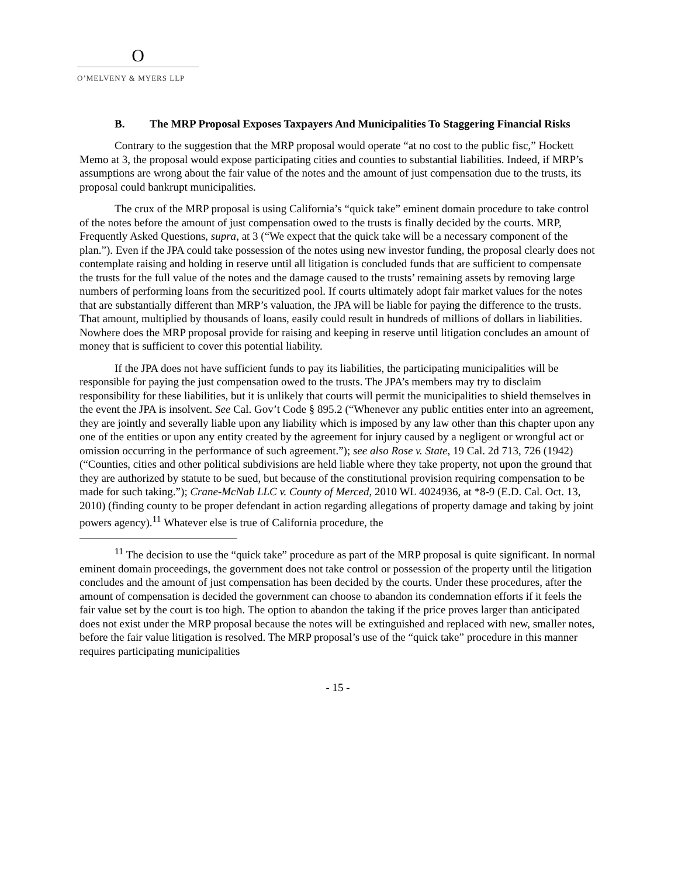O
O’MELVENY & MYERS LLP
B. The MRP Proposal Exposes Taxpayers And Municipalities To Staggering Financial Risks
Contrary to the suggestion that the MRP proposal would operate “at no cost to the public fisc,” Hockett Memo at 3, the proposal would expose participating cities and counties to substantial liabilities. Indeed, if MRP’s assumptions are wrong about the fair value of the notes and the amount of just compensation due to the trusts, its proposal could bankrupt municipalities.
The crux of the MRP proposal is using California’s “quick take” eminent domain procedure to take control of the notes before the amount of just compensation owed to the trusts is finally decided by the courts. MRP, Frequently Asked Questions, supra, at 3 (“We expect that the quick take will be a necessary component of the plan.”). Even if the JPA could take possession of the notes using new investor funding, the proposal clearly does not contemplate raising and holding in reserve until all litigation is concluded funds that are sufficient to compensate the trusts for the full value of the notes and the damage caused to the trusts’ remaining assets by removing large numbers of performing loans from the securitized pool. If courts ultimately adopt fair market values for the notes that are substantially different than MRP’s valuation, the JPA will be liable for paying the difference to the trusts. That amount, multiplied by thousands of loans, easily could result in hundreds of millions of dollars in liabilities. Nowhere does the MRP proposal provide for raising and keeping in reserve until litigation concludes an amount of money that is sufficient to cover this potential liability.
If the JPA does not have sufficient funds to pay its liabilities, the participating municipalities will be responsible for paying the just compensation owed to the trusts. The JPA’s members may try to disclaim responsibility for these liabilities, but it is unlikely that courts will permit the municipalities to shield themselves in the event the JPA is insolvent. See Cal. Gov’t Code § 895.2 (“Whenever any public entities enter into an agreement, they are jointly and severally liable upon any liability which is imposed by any law other than this chapter upon any one of the entities or upon any entity created by the agreement for injury caused by a negligent or wrongful act or omission occurring in the performance of such agreement.”); see also Rose v. State, 19 Cal. 2d 713, 726 (1942) (“Counties, cities and other political subdivisions are held liable where they take property, not upon the ground that they are authorized by statute to be sued, but because of the constitutional provision requiring compensation to be made for such taking.”); Crane-McNab LLC v. County of Merced, 2010 WL 4024936, at *8-9 (E.D. Cal. Oct. 13, 2010) (finding county to be proper defendant in action regarding allegations of property damage and taking by joint powers agency).<sup>11</sup> Whatever else is true of California procedure, the
<sup>11</sup> The decision to use the “quick take” procedure as part of the MRP proposal is quite significant. In normal eminent domain proceedings, the government does not take control or possession of the property until the litigation concludes and the amount of just compensation has been decided by the courts. Under these procedures, after the amount of compensation is decided the government can choose to abandon its condemnation efforts if it feels the fair value set by the court is too high. The option to abandon the taking if the price proves larger than anticipated does not exist under the MRP proposal because the notes will be extinguished and replaced with new, smaller notes, before the fair value litigation is resolved. The MRP proposal’s use of the “quick take” procedure in this manner requires participating municipalities
- 15 -